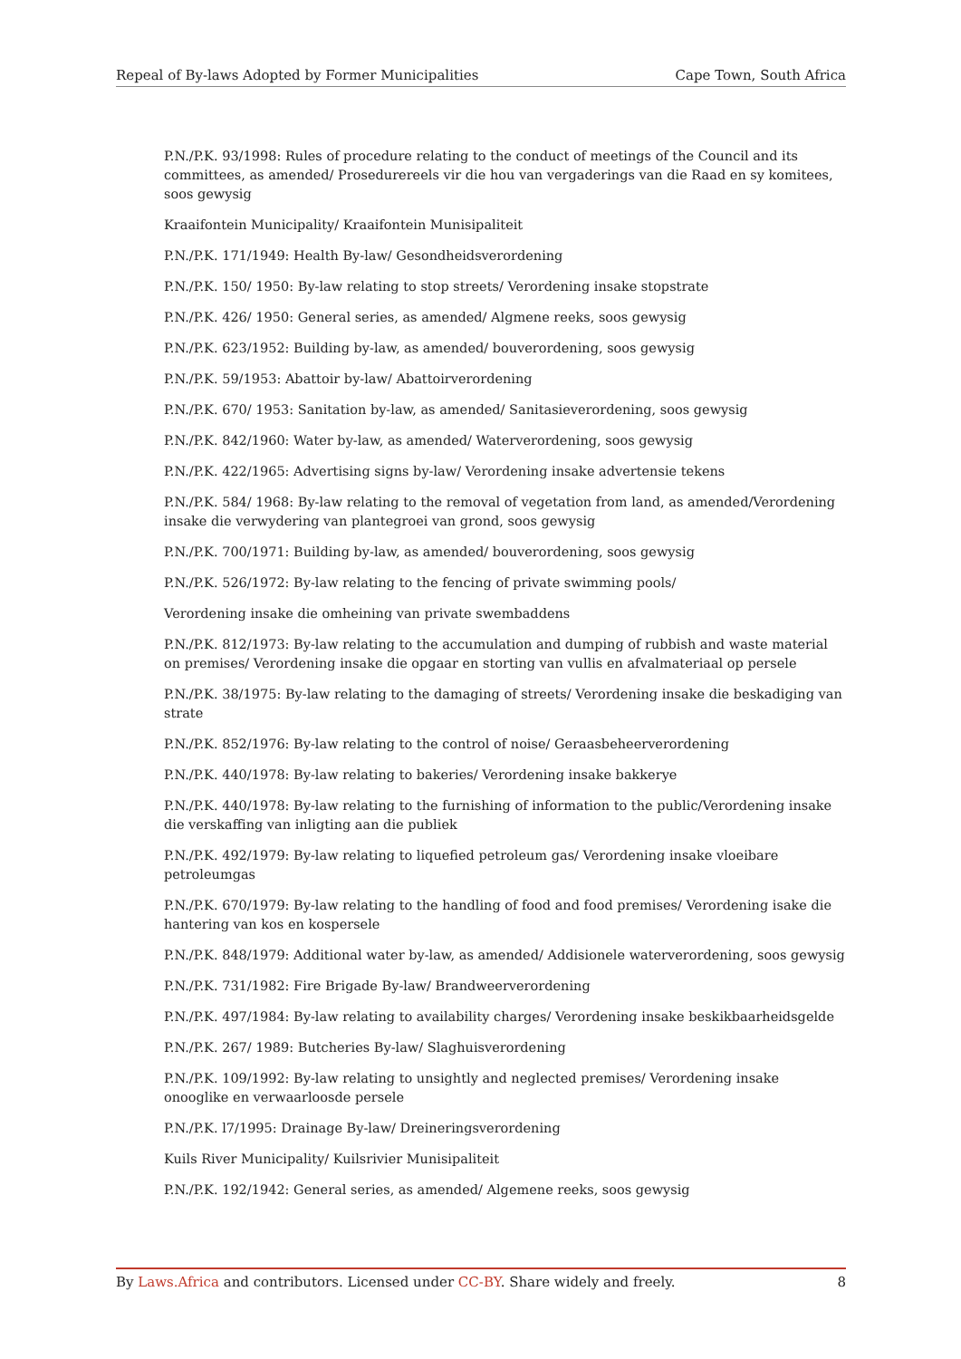Repeal of By-laws Adopted by Former Municipalities Cape Town, South Africa
P.N./P.K. 93/1998: Rules of procedure relating to the conduct of meetings of the Council and its committees, as amended/ Prosedurereels vir die hou van vergaderings van die Raad en sy komitees, soos gewysig
Kraaifontein Municipality/ Kraaifontein Munisipaliteit
P.N./P.K. 171/1949: Health By-law/ Gesondheidsverordening
P.N./P.K. 150/ 1950: By-law relating to stop streets/ Verordening insake stopstrate
P.N./P.K. 426/ 1950: General series, as amended/ Algmene reeks, soos gewysig
P.N./P.K. 623/1952: Building by-law, as amended/ bouverordening, soos gewysig
P.N./P.K. 59/1953: Abattoir by-law/ Abattoirverordening
P.N./P.K. 670/ 1953: Sanitation by-law, as amended/ Sanitasieverordening, soos gewysig
P.N./P.K. 842/1960: Water by-law, as amended/ Waterverordening, soos gewysig
P.N./P.K. 422/1965: Advertising signs by-law/ Verordening insake advertensie tekens
P.N./P.K. 584/ 1968: By-law relating to the removal of vegetation from land, as amended/Verordening insake die verwydering van plantegroei van grond, soos gewysig
P.N./P.K. 700/1971: Building by-law, as amended/ bouverordening, soos gewysig
P.N./P.K. 526/1972: By-law relating to the fencing of private swimming pools/
Verordening insake die omheining van private swembaddens
P.N./P.K. 812/1973: By-law relating to the accumulation and dumping of rubbish and waste material on premises/ Verordening insake die opgaar en storting van vullis en afvalmateriaal op persele
P.N./P.K. 38/1975: By-law relating to the damaging of streets/ Verordening insake die beskadiging van strate
P.N./P.K. 852/1976: By-law relating to the control of noise/ Geraasbeheerverordening
P.N./P.K. 440/1978: By-law relating to bakeries/ Verordening insake bakkerye
P.N./P.K. 440/1978: By-law relating to the furnishing of information to the public/Verordening insake die verskaffing van inligting aan die publiek
P.N./P.K. 492/1979: By-law relating to liquefied petroleum gas/ Verordening insake vloeibare petroleumgas
P.N./P.K. 670/1979: By-law relating to the handling of food and food premises/ Verordening isake die hantering van kos en kospersele
P.N./P.K. 848/1979: Additional water by-law, as amended/ Addisionele waterverordening, soos gewysig
P.N./P.K. 731/1982: Fire Brigade By-law/ Brandweerverordening
P.N./P.K. 497/1984: By-law relating to availability charges/ Verordening insake beskikbaarheidsgelde
P.N./P.K. 267/ 1989: Butcheries By-law/ Slaghuisverordening
P.N./P.K. 109/1992: By-law relating to unsightly and neglected premises/ Verordening insake onooglike en verwaarloosde persele
P.N./P.K. l7/1995: Drainage By-law/ Dreineringsverordening
Kuils River Municipality/ Kuilsrivier Munisipaliteit
P.N./P.K. 192/1942: General series, as amended/ Algemene reeks, soos gewysig
By Laws.Africa and contributors. Licensed under CC-BY. Share widely and freely. 8